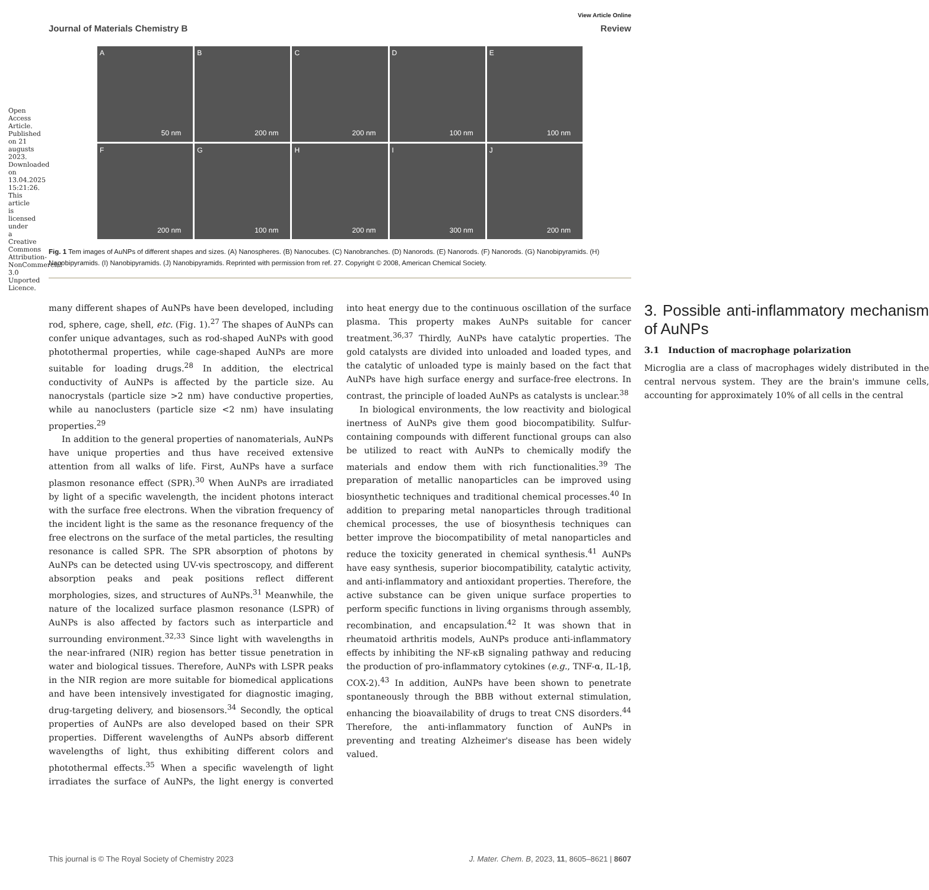Open Access Article. Published on 21 augusts 2023. Downloaded on 13.04.2025 15:21:26. This article is licensed under a Creative Commons Attribution-NonCommercial 3.0 Unported Licence.
View Article Online
Journal of Materials Chemistry B Review
A
50 nm
B
200 nm
C
200 nm
D
100 nm
E
100 nm
F
200 nm
G
100 nm
H
200 nm
I
300 nm
J
200 nm
Fig. 1 Tem images of AuNPs of different shapes and sizes. (A) Nanospheres. (B) Nanocubes. (C) Nanobranches. (D) Nanorods. (E) Nanorods. (F) Nanorods. (G) Nanobipyramids. (H) Nanobipyramids. (I) Nanobipyramids. (J) Nanobipyramids. Reprinted with permission from ref. 27. Copyright © 2008, American Chemical Society.
many different shapes of AuNPs have been developed, including rod, sphere, cage, shell, etc. (Fig. 1).<sup>27</sup> The shapes of AuNPs can confer unique advantages, such as rod-shaped AuNPs with good photothermal properties, while cage-shaped AuNPs are more suitable for loading drugs.<sup>28</sup> In addition, the electrical conductivity of AuNPs is affected by the particle size. Au nanocrystals (particle size >2 nm) have conductive properties, while au nanoclusters (particle size <2 nm) have insulating properties.<sup>29</sup>
In addition to the general properties of nanomaterials, AuNPs have unique properties and thus have received extensive attention from all walks of life. First, AuNPs have a surface plasmon resonance effect (SPR).<sup>30</sup> When AuNPs are irradiated by light of a specific wavelength, the incident photons interact with the surface free electrons. When the vibration frequency of the incident light is the same as the resonance frequency of the free electrons on the surface of the metal particles, the resulting resonance is called SPR. The SPR absorption of photons by AuNPs can be detected using UV-vis spectroscopy, and different absorption peaks and peak positions reflect different morphologies, sizes, and structures of AuNPs.<sup>31</sup> Meanwhile, the nature of the localized surface plasmon resonance (LSPR) of AuNPs is also affected by factors such as interparticle and surrounding environment.<sup>32,33</sup> Since light with wavelengths in the near-infrared (NIR) region has better tissue penetration in water and biological tissues. Therefore, AuNPs with LSPR peaks in the NIR region are more suitable for biomedical applications and have been intensively investigated for diagnostic imaging, drug-targeting delivery, and biosensors.<sup>34</sup> Secondly, the optical properties of AuNPs are also developed based on their SPR properties. Different wavelengths of AuNPs absorb different wavelengths of light, thus exhibiting different colors and photothermal effects.<sup>35</sup> When a specific wavelength of light irradiates the surface of AuNPs, the light energy is converted into heat energy due to the continuous oscillation of the surface plasma. This property makes AuNPs suitable for cancer treatment.<sup>36,37</sup> Thirdly, AuNPs have catalytic properties. The gold catalysts are divided into unloaded and loaded types, and the catalytic of unloaded type is mainly based on the fact that AuNPs have high surface energy and surface-free electrons. In contrast, the principle of loaded AuNPs as catalysts is unclear.<sup>38</sup>
In biological environments, the low reactivity and biological inertness of AuNPs give them good biocompatibility. Sulfur-containing compounds with different functional groups can also be utilized to react with AuNPs to chemically modify the materials and endow them with rich functionalities.<sup>39</sup> The preparation of metallic nanoparticles can be improved using biosynthetic techniques and traditional chemical processes.<sup>40</sup> In addition to preparing metal nanoparticles through traditional chemical processes, the use of biosynthesis techniques can better improve the biocompatibility of metal nanoparticles and reduce the toxicity generated in chemical synthesis.<sup>41</sup> AuNPs have easy synthesis, superior biocompatibility, catalytic activity, and anti-inflammatory and antioxidant properties. Therefore, the active substance can be given unique surface properties to perform specific functions in living organisms through assembly, recombination, and encapsulation.<sup>42</sup> It was shown that in rheumatoid arthritis models, AuNPs produce anti-inflammatory effects by inhibiting the NF-κB signaling pathway and reducing the production of pro-inflammatory cytokines (e.g., TNF-α, IL-1β, COX-2).<sup>43</sup> In addition, AuNPs have been shown to penetrate spontaneously through the BBB without external stimulation, enhancing the bioavailability of drugs to treat CNS disorders.<sup>44</sup> Therefore, the anti-inflammatory function of AuNPs in preventing and treating Alzheimer's disease has been widely valued.
3. Possible anti-inflammatory mechanism of AuNPs
3.1 Induction of macrophage polarization
Microglia are a class of macrophages widely distributed in the central nervous system. They are the brain's immune cells, accounting for approximately 10% of all cells in the central
This journal is © The Royal Society of Chemistry 2023 J. Mater. Chem. B, 2023, 11, 8605–8621 | 8607